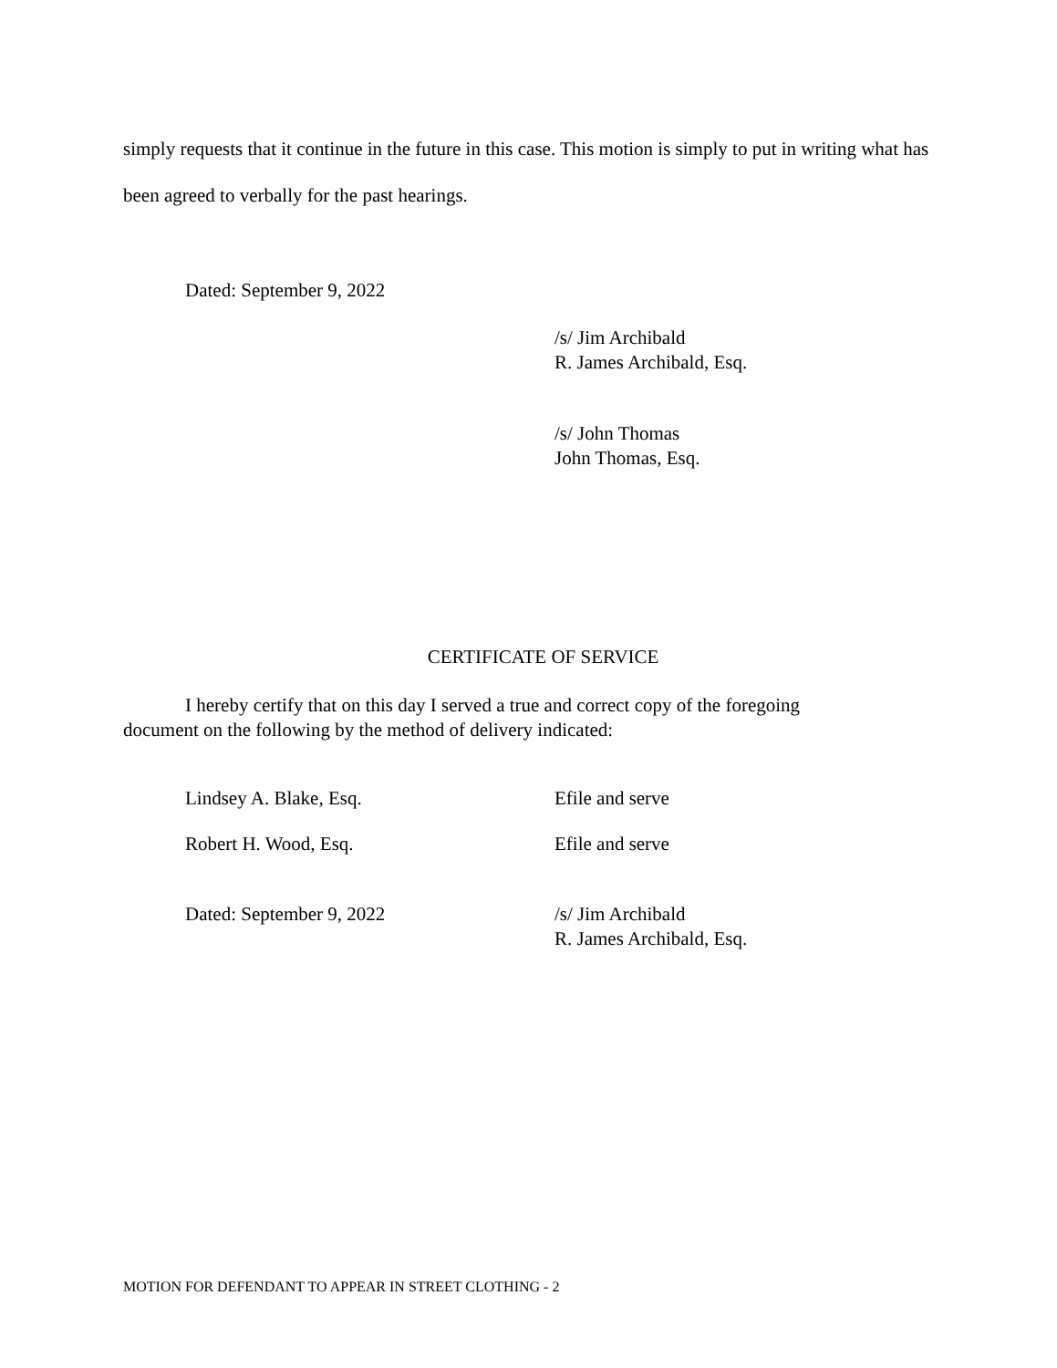simply requests that it continue in the future in this case. This motion is simply to put in writing what has been agreed to verbally for the past hearings.
Dated: September 9, 2022
/s/ Jim Archibald
R. James Archibald, Esq.
/s/ John Thomas
John Thomas, Esq.
CERTIFICATE OF SERVICE
I hereby certify that on this day I served a true and correct copy of the foregoing document on the following by the method of delivery indicated:
Lindsey A. Blake, Esq. Efile and serve
Robert H. Wood, Esq. Efile and serve
Dated: September 9, 2022 /s/ Jim Archibald
R. James Archibald, Esq.
MOTION FOR DEFENDANT TO APPEAR IN STREET CLOTHING - 2